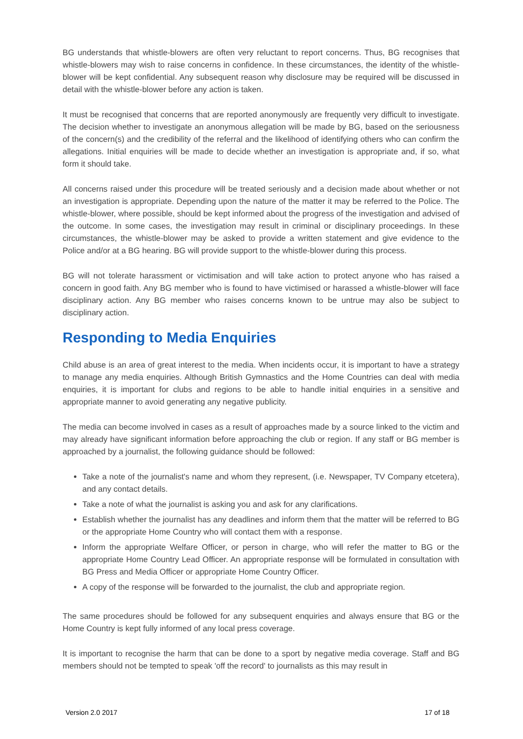BG understands that whistle-blowers are often very reluctant to report concerns. Thus, BG recognises that whistle-blowers may wish to raise concerns in confidence. In these circumstances, the identity of the whistle-blower will be kept confidential. Any subsequent reason why disclosure may be required will be discussed in detail with the whistle-blower before any action is taken.
It must be recognised that concerns that are reported anonymously are frequently very difficult to investigate. The decision whether to investigate an anonymous allegation will be made by BG, based on the seriousness of the concern(s) and the credibility of the referral and the likelihood of identifying others who can confirm the allegations. Initial enquiries will be made to decide whether an investigation is appropriate and, if so, what form it should take.
All concerns raised under this procedure will be treated seriously and a decision made about whether or not an investigation is appropriate. Depending upon the nature of the matter it may be referred to the Police. The whistle-blower, where possible, should be kept informed about the progress of the investigation and advised of the outcome. In some cases, the investigation may result in criminal or disciplinary proceedings. In these circumstances, the whistle-blower may be asked to provide a written statement and give evidence to the Police and/or at a BG hearing. BG will provide support to the whistle-blower during this process.
BG will not tolerate harassment or victimisation and will take action to protect anyone who has raised a concern in good faith. Any BG member who is found to have victimised or harassed a whistle-blower will face disciplinary action. Any BG member who raises concerns known to be untrue may also be subject to disciplinary action.
Responding to Media Enquiries
Child abuse is an area of great interest to the media. When incidents occur, it is important to have a strategy to manage any media enquiries. Although British Gymnastics and the Home Countries can deal with media enquiries, it is important for clubs and regions to be able to handle initial enquiries in a sensitive and appropriate manner to avoid generating any negative publicity.
The media can become involved in cases as a result of approaches made by a source linked to the victim and may already have significant information before approaching the club or region. If any staff or BG member is approached by a journalist, the following guidance should be followed:
Take a note of the journalist's name and whom they represent, (i.e. Newspaper, TV Company etcetera), and any contact details.
Take a note of what the journalist is asking you and ask for any clarifications.
Establish whether the journalist has any deadlines and inform them that the matter will be referred to BG or the appropriate Home Country who will contact them with a response.
Inform the appropriate Welfare Officer, or person in charge, who will refer the matter to BG or the appropriate Home Country Lead Officer. An appropriate response will be formulated in consultation with BG Press and Media Officer or appropriate Home Country Officer.
A copy of the response will be forwarded to the journalist, the club and appropriate region.
The same procedures should be followed for any subsequent enquiries and always ensure that BG or the Home Country is kept fully informed of any local press coverage.
It is important to recognise the harm that can be done to a sport by negative media coverage. Staff and BG members should not be tempted to speak 'off the record' to journalists as this may result in
Version 2.0 2017 17 of 18